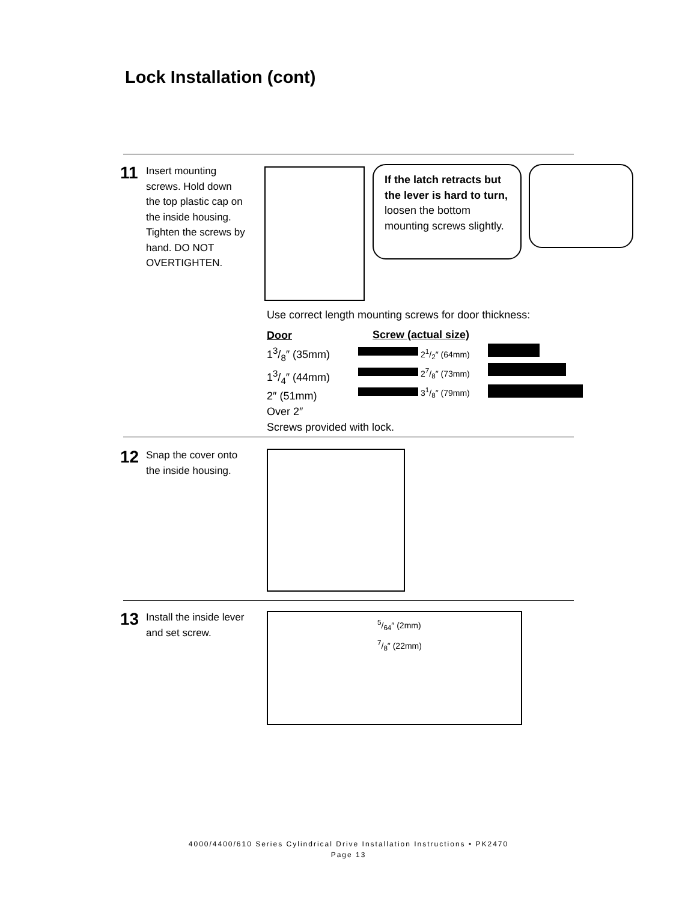Lock Installation (cont)
11
Insert mounting screws. Hold down the top plastic cap on the inside housing. Tighten the screws by hand. DO NOT OVERTIGHTEN.
If the latch retracts but the lever is hard to turn, loosen the bottom mounting screws slightly.
Use correct length mounting screws for door thickness:
Door
13/8″ (35mm)
13/4″ (44mm)
2″ (51mm)
Over 2″
Screws provided with lock.
Screw (actual size)
21/2″ (64mm)
27/8″ (73mm)
31/8″ (79mm)
12
Snap the cover onto the inside housing.
13
Install the inside lever and set screw.
5/64″ (2mm)
7/8″ (22mm)
4000/4400/610 Series Cylindrical Drive Installation Instructions • PK2470
Page 13